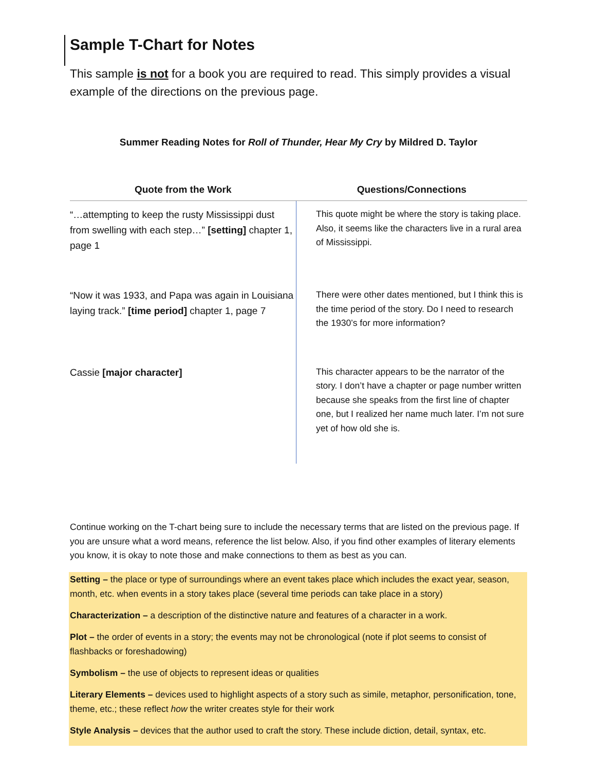Sample T-Chart for Notes
This sample is not for a book you are required to read. This simply provides a visual example of the directions on the previous page.
Summer Reading Notes for Roll of Thunder, Hear My Cry by Mildred D. Taylor
| Quote from the Work | Questions/Connections |
| --- | --- |
| “…attempting to keep the rusty Mississippi dust from swelling with each step…” [setting] chapter 1, page 1 | This quote might be where the story is taking place. Also, it seems like the characters live in a rural area of Mississippi. |
| “Now it was 1933, and Papa was again in Louisiana laying track.” [time period] chapter 1, page 7 | There were other dates mentioned, but I think this is the time period of the story. Do I need to research the 1930’s for more information? |
| Cassie [major character] | This character appears to be the narrator of the story. I don’t have a chapter or page number written because she speaks from the first line of chapter one, but I realized her name much later. I’m not sure yet of how old she is. |
Continue working on the T-chart being sure to include the necessary terms that are listed on the previous page. If you are unsure what a word means, reference the list below. Also, if you find other examples of literary elements you know, it is okay to note those and make connections to them as best as you can.
Setting – the place or type of surroundings where an event takes place which includes the exact year, season, month, etc. when events in a story takes place (several time periods can take place in a story)
Characterization – a description of the distinctive nature and features of a character in a work.
Plot – the order of events in a story; the events may not be chronological (note if plot seems to consist of flashbacks or foreshadowing)
Symbolism – the use of objects to represent ideas or qualities
Literary Elements – devices used to highlight aspects of a story such as simile, metaphor, personification, tone, theme, etc.; these reflect how the writer creates style for their work
Style Analysis – devices that the author used to craft the story. These include diction, detail, syntax, etc.